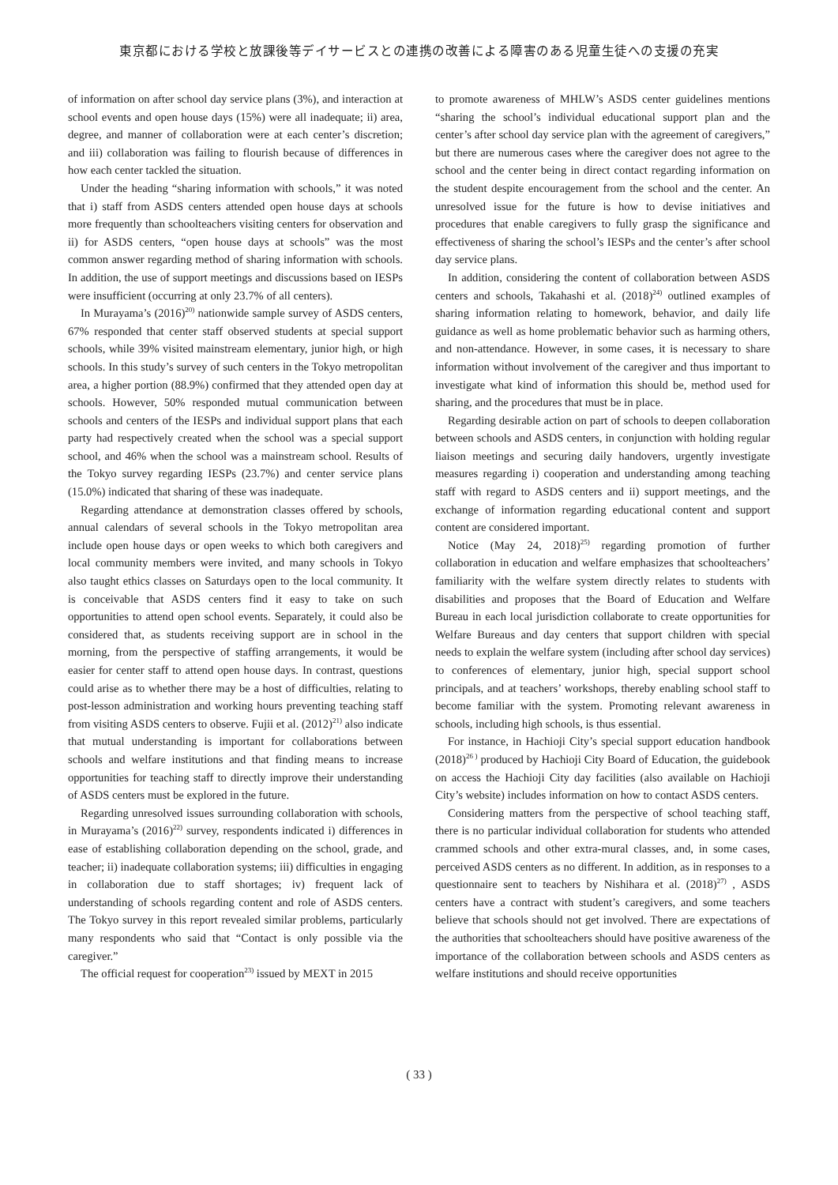東京都における学校と放課後等デイサービスとの連携の改善による障害のある児童生徒への支援の充実
of information on after school day service plans (3%), and interaction at school events and open house days (15%) were all inadequate; ii) area, degree, and manner of collaboration were at each center’s discretion; and iii) collaboration was failing to flourish because of differences in how each center tackled the situation.
Under the heading “sharing information with schools,” it was noted that i) staff from ASDS centers attended open house days at schools more frequently than schoolteachers visiting centers for observation and ii) for ASDS centers, “open house days at schools” was the most common answer regarding method of sharing information with schools. In addition, the use of support meetings and discussions based on IESPs were insufficient (occurring at only 23.7% of all centers).
In Murayama’s (2016)<sup>20)</sup> nationwide sample survey of ASDS centers, 67% responded that center staff observed students at special support schools, while 39% visited mainstream elementary, junior high, or high schools. In this study’s survey of such centers in the Tokyo metropolitan area, a higher portion (88.9%) confirmed that they attended open day at schools. However, 50% responded mutual communication between schools and centers of the IESPs and individual support plans that each party had respectively created when the school was a special support school, and 46% when the school was a mainstream school. Results of the Tokyo survey regarding IESPs (23.7%) and center service plans (15.0%) indicated that sharing of these was inadequate.
Regarding attendance at demonstration classes offered by schools, annual calendars of several schools in the Tokyo metropolitan area include open house days or open weeks to which both caregivers and local community members were invited, and many schools in Tokyo also taught ethics classes on Saturdays open to the local community. It is conceivable that ASDS centers find it easy to take on such opportunities to attend open school events. Separately, it could also be considered that, as students receiving support are in school in the morning, from the perspective of staffing arrangements, it would be easier for center staff to attend open house days. In contrast, questions could arise as to whether there may be a host of difficulties, relating to post-lesson administration and working hours preventing teaching staff from visiting ASDS centers to observe. Fujii et al. (2012)<sup>21)</sup> also indicate that mutual understanding is important for collaborations between schools and welfare institutions and that finding means to increase opportunities for teaching staff to directly improve their understanding of ASDS centers must be explored in the future.
Regarding unresolved issues surrounding collaboration with schools, in Murayama’s (2016)<sup>22)</sup> survey, respondents indicated i) differences in ease of establishing collaboration depending on the school, grade, and teacher; ii) inadequate collaboration systems; iii) difficulties in engaging in collaboration due to staff shortages; iv) frequent lack of understanding of schools regarding content and role of ASDS centers. The Tokyo survey in this report revealed similar problems, particularly many respondents who said that “Contact is only possible via the caregiver.”
The official request for cooperation<sup>23)</sup> issued by MEXT in 2015
to promote awareness of MHLW’s ASDS center guidelines mentions “sharing the school’s individual educational support plan and the center’s after school day service plan with the agreement of caregivers,” but there are numerous cases where the caregiver does not agree to the school and the center being in direct contact regarding information on the student despite encouragement from the school and the center. An unresolved issue for the future is how to devise initiatives and procedures that enable caregivers to fully grasp the significance and effectiveness of sharing the school’s IESPs and the center’s after school day service plans.
In addition, considering the content of collaboration between ASDS centers and schools, Takahashi et al. (2018)<sup>24)</sup> outlined examples of sharing information relating to homework, behavior, and daily life guidance as well as home problematic behavior such as harming others, and non-attendance. However, in some cases, it is necessary to share information without involvement of the caregiver and thus important to investigate what kind of information this should be, method used for sharing, and the procedures that must be in place.
Regarding desirable action on part of schools to deepen collaboration between schools and ASDS centers, in conjunction with holding regular liaison meetings and securing daily handovers, urgently investigate measures regarding i) cooperation and understanding among teaching staff with regard to ASDS centers and ii) support meetings, and the exchange of information regarding educational content and support content are considered important.
Notice (May 24, 2018)<sup>25)</sup> regarding promotion of further collaboration in education and welfare emphasizes that schoolteachers’ familiarity with the welfare system directly relates to students with disabilities and proposes that the Board of Education and Welfare Bureau in each local jurisdiction collaborate to create opportunities for Welfare Bureaus and day centers that support children with special needs to explain the welfare system (including after school day services) to conferences of elementary, junior high, special support school principals, and at teachers’ workshops, thereby enabling school staff to become familiar with the system. Promoting relevant awareness in schools, including high schools, is thus essential.
For instance, in Hachioji City’s special support education handbook (2018)<sup>26 )</sup> produced by Hachioji City Board of Education, the guidebook on access the Hachioji City day facilities (also available on Hachioji City’s website) includes information on how to contact ASDS centers.
Considering matters from the perspective of school teaching staff, there is no particular individual collaboration for students who attended crammed schools and other extra-mural classes, and, in some cases, perceived ASDS centers as no different. In addition, as in responses to a questionnaire sent to teachers by Nishihara et al. (2018)<sup>27)</sup> , ASDS centers have a contract with student’s caregivers, and some teachers believe that schools should not get involved. There are expectations of the authorities that schoolteachers should have positive awareness of the importance of the collaboration between schools and ASDS centers as welfare institutions and should receive opportunities
( 33 )